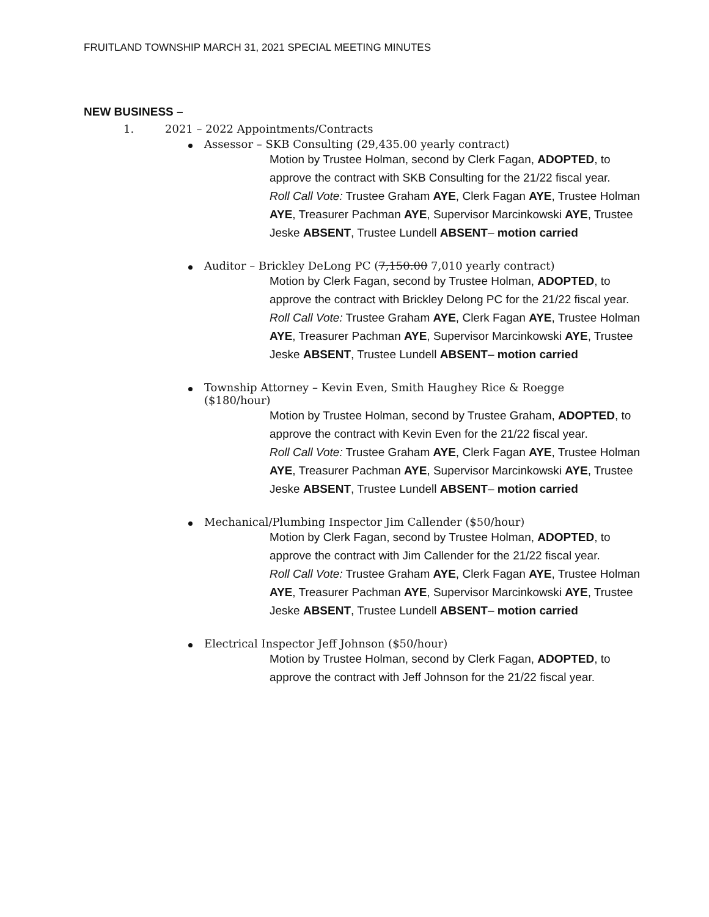FRUITLAND TOWNSHIP MARCH 31, 2021 SPECIAL MEETING MINUTES
NEW BUSINESS –
1. 2021 – 2022 Appointments/Contracts
Assessor – SKB Consulting (29,435.00 yearly contract)
Motion by Trustee Holman, second by Clerk Fagan, ADOPTED, to approve the contract with SKB Consulting for the 21/22 fiscal year.
Roll Call Vote: Trustee Graham AYE, Clerk Fagan AYE, Trustee Holman AYE, Treasurer Pachman AYE, Supervisor Marcinkowski AYE, Trustee Jeske ABSENT, Trustee Lundell ABSENT– motion carried
Auditor – Brickley DeLong PC (7,150.00 7,010 yearly contract)
Motion by Clerk Fagan, second by Trustee Holman, ADOPTED, to approve the contract with Brickley Delong PC for the 21/22 fiscal year.
Roll Call Vote: Trustee Graham AYE, Clerk Fagan AYE, Trustee Holman AYE, Treasurer Pachman AYE, Supervisor Marcinkowski AYE, Trustee Jeske ABSENT, Trustee Lundell ABSENT– motion carried
Township Attorney – Kevin Even, Smith Haughey Rice & Roegge
($180/hour)
Motion by Trustee Holman, second by Trustee Graham, ADOPTED, to approve the contract with Kevin Even for the 21/22 fiscal year.
Roll Call Vote: Trustee Graham AYE, Clerk Fagan AYE, Trustee Holman AYE, Treasurer Pachman AYE, Supervisor Marcinkowski AYE, Trustee Jeske ABSENT, Trustee Lundell ABSENT– motion carried
Mechanical/Plumbing Inspector Jim Callender ($50/hour)
Motion by Clerk Fagan, second by Trustee Holman, ADOPTED, to approve the contract with Jim Callender for the 21/22 fiscal year.
Roll Call Vote: Trustee Graham AYE, Clerk Fagan AYE, Trustee Holman AYE, Treasurer Pachman AYE, Supervisor Marcinkowski AYE, Trustee Jeske ABSENT, Trustee Lundell ABSENT– motion carried
Electrical Inspector Jeff Johnson ($50/hour)
Motion by Trustee Holman, second by Clerk Fagan, ADOPTED, to approve the contract with Jeff Johnson for the 21/22 fiscal year.